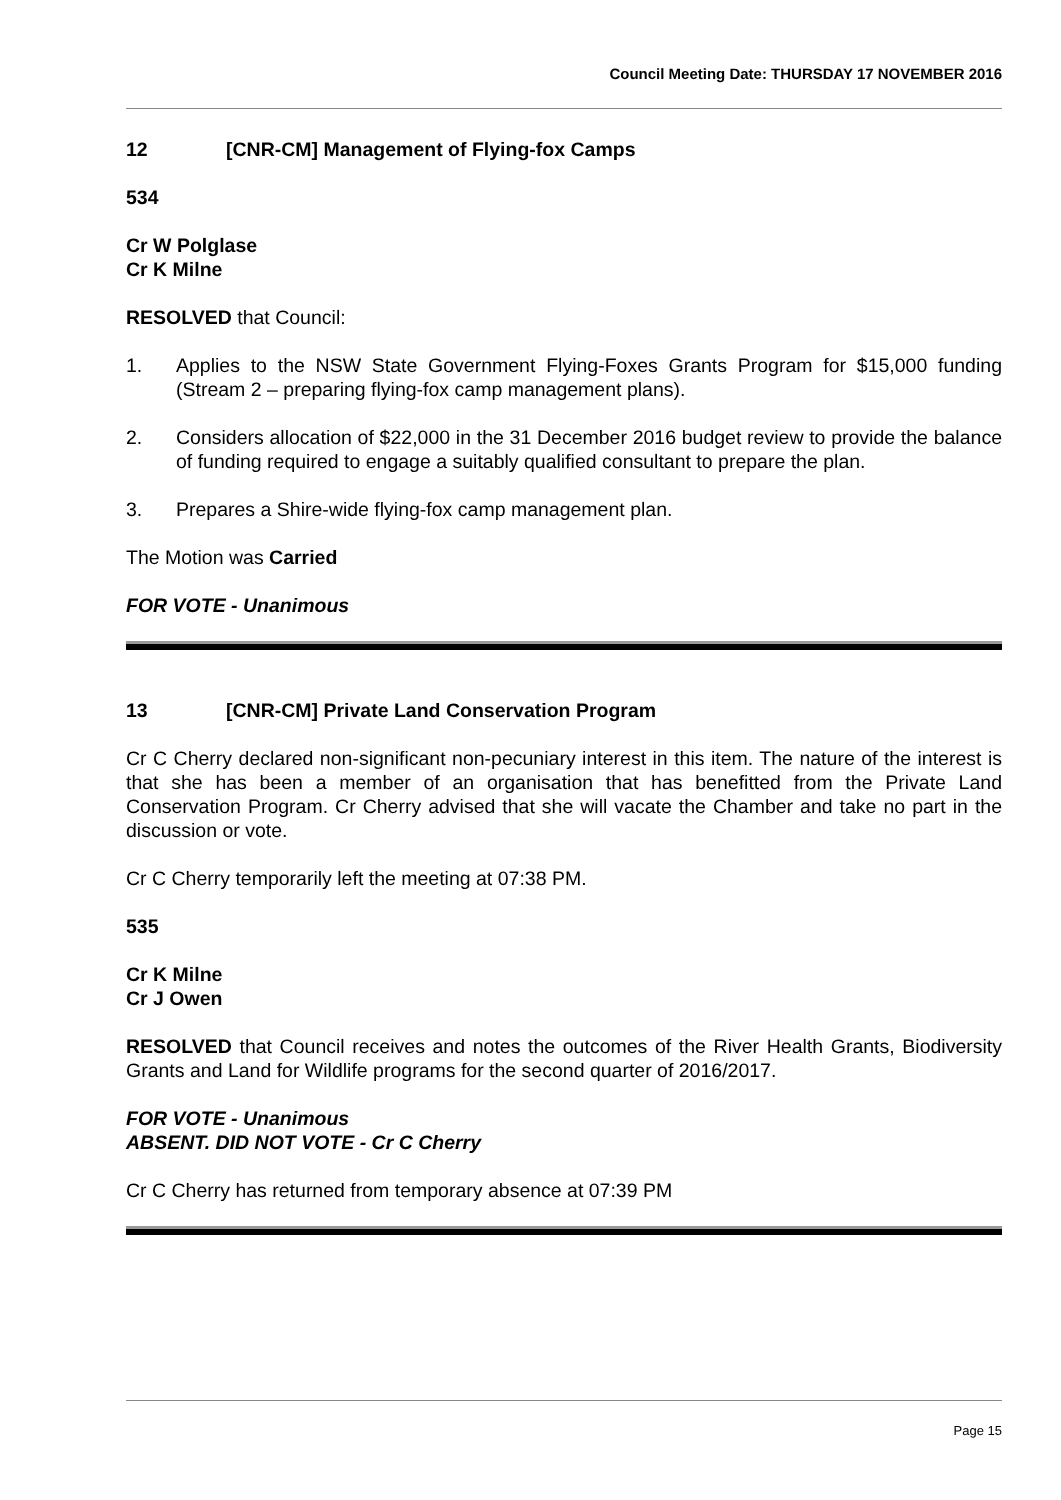Council Meeting Date: THURSDAY 17 NOVEMBER 2016
12 [CNR-CM] Management of Flying-fox Camps
534
Cr W Polglase
Cr K Milne
RESOLVED that Council:
1. Applies to the NSW State Government Flying-Foxes Grants Program for $15,000 funding (Stream 2 – preparing flying-fox camp management plans).
2. Considers allocation of $22,000 in the 31 December 2016 budget review to provide the balance of funding required to engage a suitably qualified consultant to prepare the plan.
3. Prepares a Shire-wide flying-fox camp management plan.
The Motion was Carried
FOR VOTE - Unanimous
13 [CNR-CM] Private Land Conservation Program
Cr C Cherry declared non-significant non-pecuniary interest in this item. The nature of the interest is that she has been a member of an organisation that has benefitted from the Private Land Conservation Program. Cr Cherry advised that she will vacate the Chamber and take no part in the discussion or vote.
Cr C Cherry temporarily left the meeting at 07:38 PM.
535
Cr K Milne
Cr J Owen
RESOLVED that Council receives and notes the outcomes of the River Health Grants, Biodiversity Grants and Land for Wildlife programs for the second quarter of 2016/2017.
FOR VOTE - Unanimous
ABSENT. DID NOT VOTE - Cr C Cherry
Cr C Cherry has returned from temporary absence at 07:39 PM
Page 15